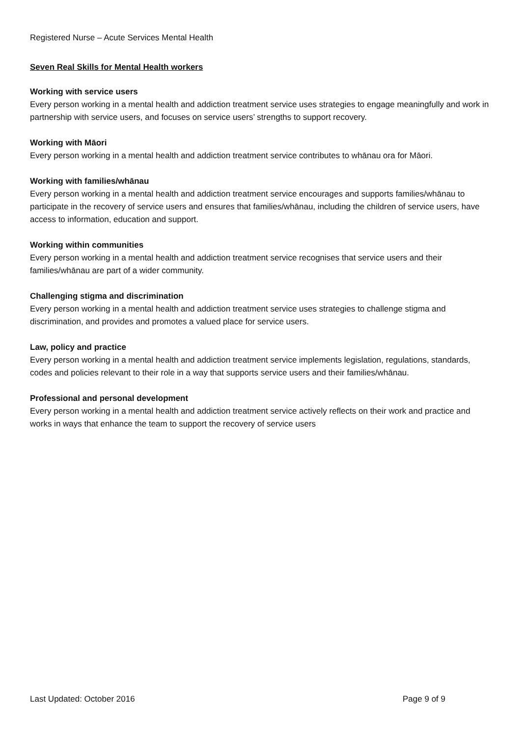Registered Nurse – Acute Services Mental Health
Seven Real Skills for Mental Health workers
Working with service users
Every person working in a mental health and addiction treatment service uses strategies to engage meaningfully and work in partnership with service users, and focuses on service users’ strengths to support recovery.
Working with Māori
Every person working in a mental health and addiction treatment service contributes to whānau ora for Māori.
Working with families/whānau
Every person working in a mental health and addiction treatment service encourages and supports families/whānau to participate in the recovery of service users and ensures that families/whānau, including the children of service users, have access to information, education and support.
Working within communities
Every person working in a mental health and addiction treatment service recognises that service users and their families/whānau are part of a wider community.
Challenging stigma and discrimination
Every person working in a mental health and addiction treatment service uses strategies to challenge stigma and discrimination, and provides and promotes a valued place for service users.
Law, policy and practice
Every person working in a mental health and addiction treatment service implements legislation, regulations, standards, codes and policies relevant to their role in a way that supports service users and their families/whānau.
Professional and personal development
Every person working in a mental health and addiction treatment service actively reflects on their work and practice and works in ways that enhance the team to support the recovery of service users
Last Updated: October 2016 Page 9 of 9